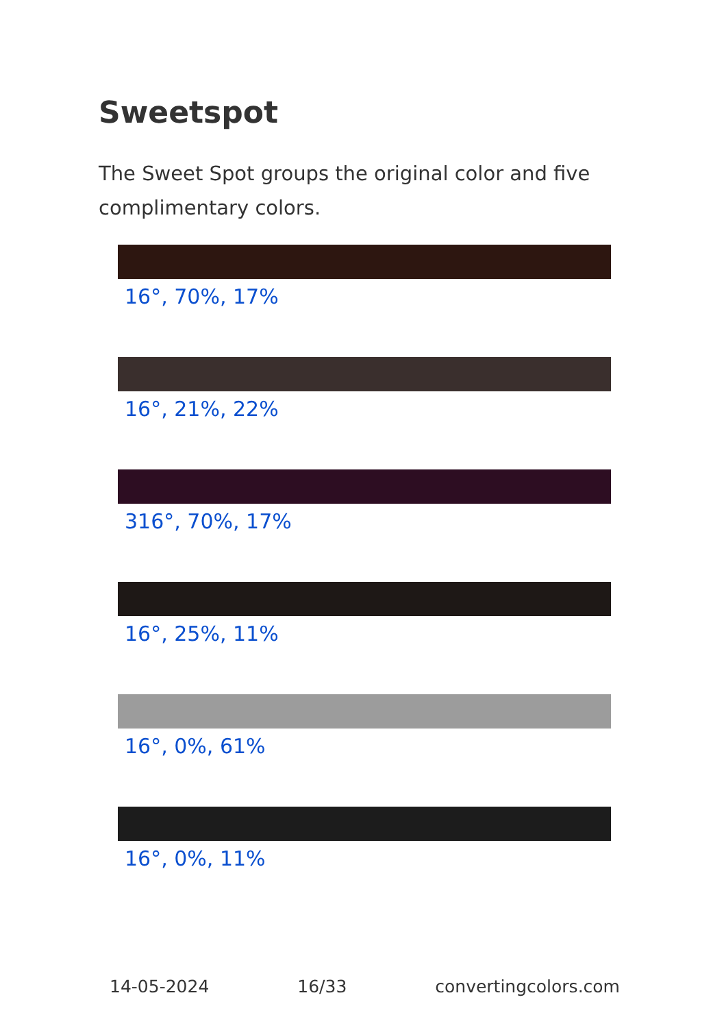Sweetspot
The Sweet Spot groups the original color and five complimentary colors.
16°, 70%, 17%
16°, 21%, 22%
316°, 70%, 17%
16°, 25%, 11%
16°, 0%, 61%
16°, 0%, 11%
14-05-2024 16/33 convertingcolors.com